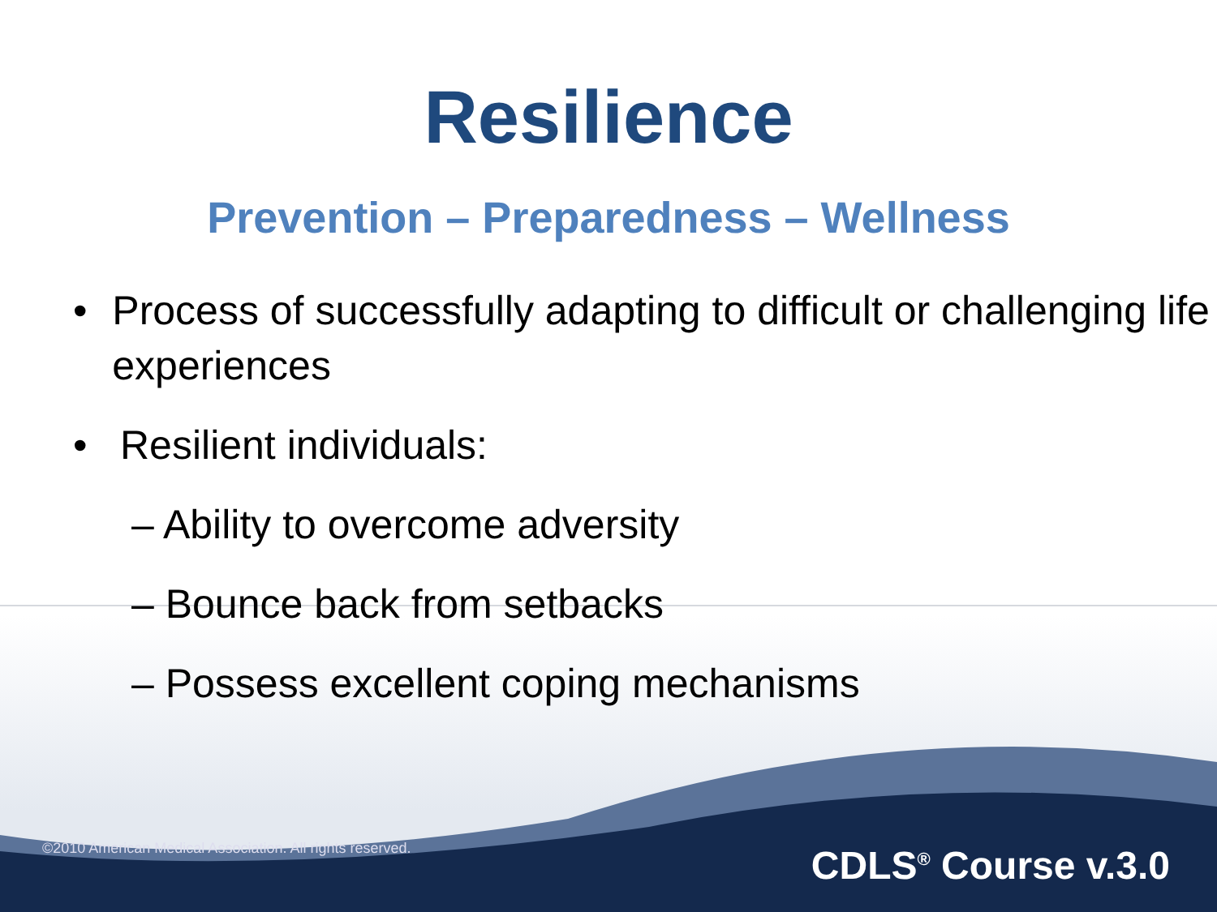Resilience
Prevention – Preparedness – Wellness
• Process of successfully adapting to difficult or challenging life experiences
• Resilient individuals:
– Ability to overcome adversity
– Bounce back from setbacks
– Possess excellent coping mechanisms
©2010 American Medical Association. All rights reserved.
CDLS<sup>®</sup> Course v.3.0